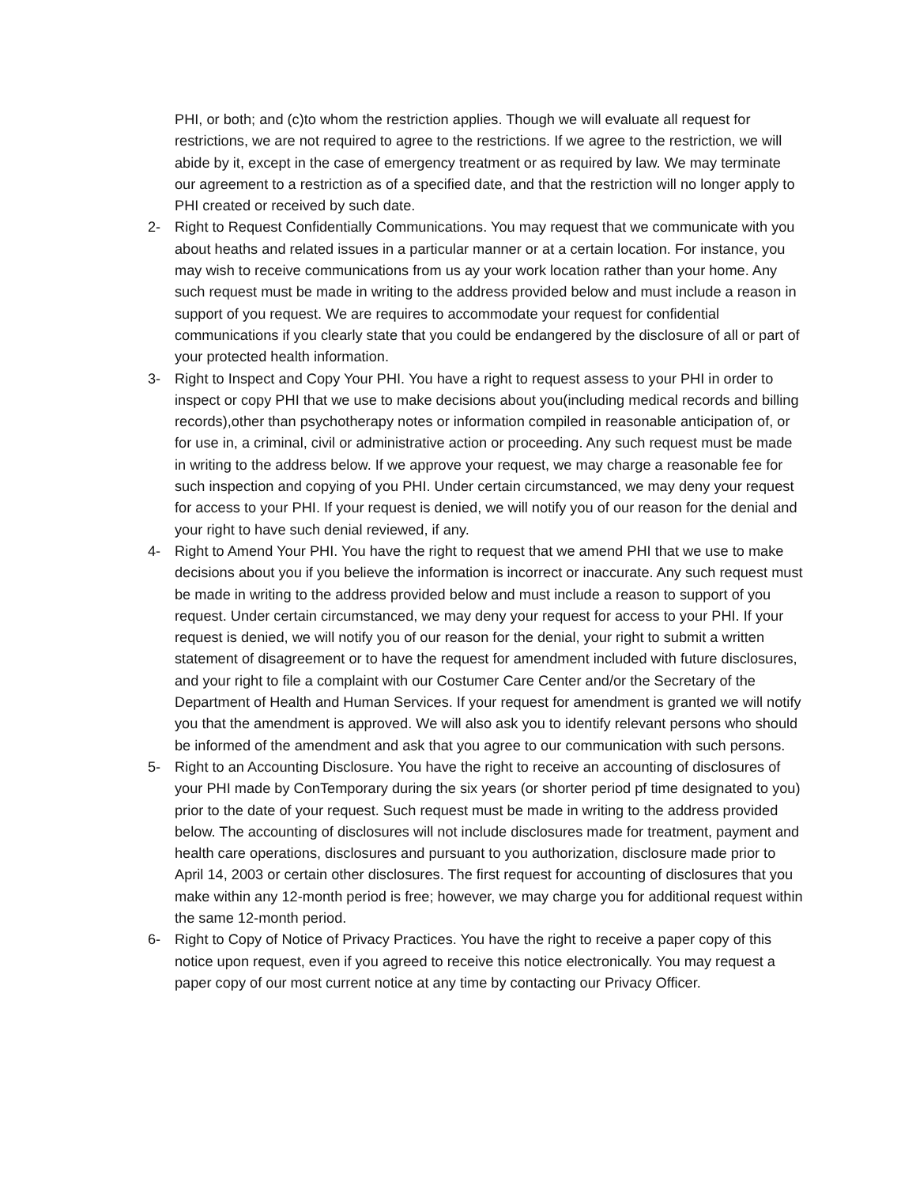PHI, or both; and (c)to whom the restriction applies. Though we will evaluate all request for restrictions, we are not required to agree to the restrictions. If we agree to the restriction, we will abide by it, except in the case of emergency treatment or as required by law. We may terminate our agreement to a restriction as of a specified date, and that the restriction will no longer apply to PHI created or received by such date.
2- Right to Request Confidentially Communications. You may request that we communicate with you about heaths and related issues in a particular manner or at a certain location. For instance, you may wish to receive communications from us ay your work location rather than your home. Any such request must be made in writing to the address provided below and must include a reason in support of you request. We are requires to accommodate your request for confidential communications if you clearly state that you could be endangered by the disclosure of all or part of your protected health information.
3- Right to Inspect and Copy Your PHI. You have a right to request assess to your PHI in order to inspect or copy PHI that we use to make decisions about you(including medical records and billing records),other than psychotherapy notes or information compiled in reasonable anticipation of, or for use in, a criminal, civil or administrative action or proceeding. Any such request must be made in writing to the address below. If we approve your request, we may charge a reasonable fee for such inspection and copying of you PHI. Under certain circumstanced, we may deny your request for access to your PHI. If your request is denied, we will notify you of our reason for the denial and your right to have such denial reviewed, if any.
4- Right to Amend Your PHI. You have the right to request that we amend PHI that we use to make decisions about you if you believe the information is incorrect or inaccurate. Any such request must be made in writing to the address provided below and must include a reason to support of you request. Under certain circumstanced, we may deny your request for access to your PHI. If your request is denied, we will notify you of our reason for the denial, your right to submit a written statement of disagreement or to have the request for amendment included with future disclosures, and your right to file a complaint with our Costumer Care Center and/or the Secretary of the Department of Health and Human Services. If your request for amendment is granted we will notify you that the amendment is approved. We will also ask you to identify relevant persons who should be informed of the amendment and ask that you agree to our communication with such persons.
5- Right to an Accounting Disclosure. You have the right to receive an accounting of disclosures of your PHI made by ConTemporary during the six years (or shorter period pf time designated to you) prior to the date of your request. Such request must be made in writing to the address provided below. The accounting of disclosures will not include disclosures made for treatment, payment and health care operations, disclosures and pursuant to you authorization, disclosure made prior to April 14, 2003 or certain other disclosures. The first request for accounting of disclosures that you make within any 12-month period is free; however, we may charge you for additional request within the same 12-month period.
6- Right to Copy of Notice of Privacy Practices. You have the right to receive a paper copy of this notice upon request, even if you agreed to receive this notice electronically. You may request a paper copy of our most current notice at any time by contacting our Privacy Officer.